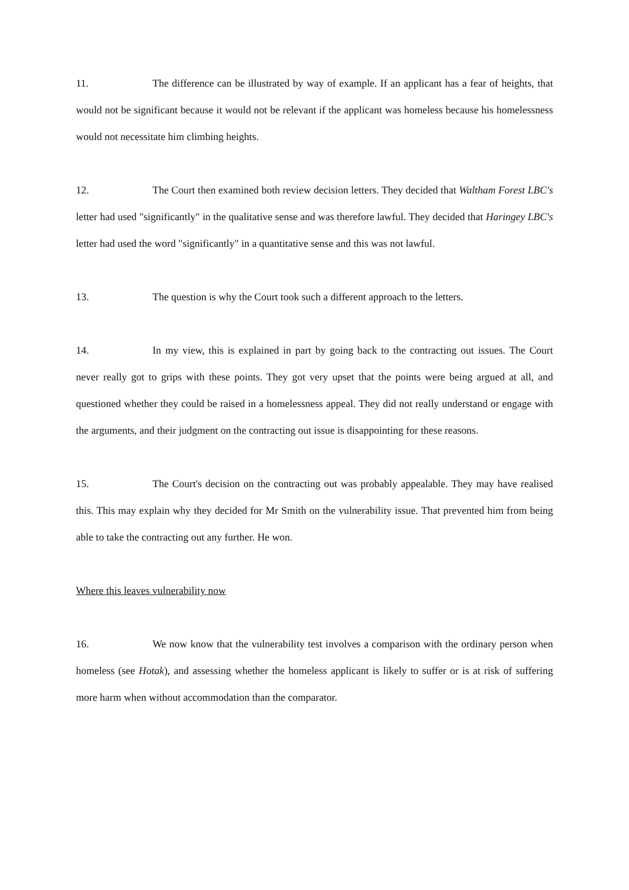11. The difference can be illustrated by way of example. If an applicant has a fear of heights, that would not be significant because it would not be relevant if the applicant was homeless because his homelessness would not necessitate him climbing heights.
12. The Court then examined both review decision letters. They decided that Waltham Forest LBC's letter had used "significantly" in the qualitative sense and was therefore lawful. They decided that Haringey LBC's letter had used the word "significantly" in a quantitative sense and this was not lawful.
13. The question is why the Court took such a different approach to the letters.
14. In my view, this is explained in part by going back to the contracting out issues. The Court never really got to grips with these points. They got very upset that the points were being argued at all, and questioned whether they could be raised in a homelessness appeal. They did not really understand or engage with the arguments, and their judgment on the contracting out issue is disappointing for these reasons.
15. The Court's decision on the contracting out was probably appealable. They may have realised this. This may explain why they decided for Mr Smith on the vulnerability issue. That prevented him from being able to take the contracting out any further. He won.
Where this leaves vulnerability now
16. We now know that the vulnerability test involves a comparison with the ordinary person when homeless (see Hotak), and assessing whether the homeless applicant is likely to suffer or is at risk of suffering more harm when without accommodation than the comparator.